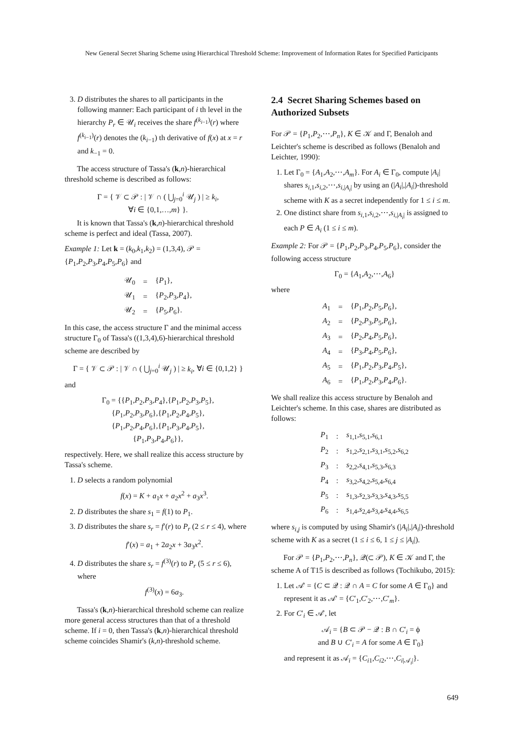New General Secret Sharing Scheme using Hierarchical Threshold Scheme: Improvement of Information Rates for Specified Participants
3. D distributes the shares to all participants in the following manner: Each participant of i th level in the hierarchy P<sub>r</sub> ∈ 𝒰<sub>i</sub> receives the share f<sup>(k<sub>i−1</sub>)</sup>(r) where f<sup>(k<sub>i−1</sub>)</sup>(r) denotes the (k<sub>i−1</sub>) th derivative of f(x) at x = r and k<sub>−1</sub> = 0.
The access structure of Tassa's (k,n)-hierarchical threshold scheme is described as follows:
Γ = { 𝒱 ⊂ 𝒫 : | 𝒱 ∩ ( ⋃<sub>j=0</sub><sup>i</sup> 𝒰<sub>j</sub> ) | ≥ k<sub>i</sub>,
∀i ∈ {0,1,…,m} }.
It is known that Tassa's (k,n)-hierarchical threshold scheme is perfect and ideal (Tassa, 2007).
Example 1: Let k = (k<sub>0</sub>,k<sub>1</sub>,k<sub>2</sub>) = (1,3,4), 𝒫 = {P<sub>1</sub>,P<sub>2</sub>,P<sub>3</sub>,P<sub>4</sub>,P<sub>5</sub>,P<sub>6</sub>} and
| 𝒰<sub>0</sub> | = | { P<sub>1</sub>}, |
| 𝒰<sub>1</sub> | = | { P<sub>2</sub>, P<sub>3</sub>, P<sub>4</sub>}, |
| 𝒰<sub>2</sub> | = | { P<sub>5</sub>, P<sub>6</sub>}. |
In this case, the access structure Γ and the minimal access structure Γ<sub>0</sub> of Tassa's ((1,3,4),6)-hierarchical threshold scheme are described by
Γ = { 𝒱 ⊂ 𝒫 : | 𝒱 ∩ ( ⋃<sub>j=0</sub><sup>i</sup> 𝒰<sub>j</sub> ) | ≥ k<sub>i</sub>, ∀i ∈ {0,1,2} }
and
Γ<sub>0</sub> = {{P<sub>1</sub>,P<sub>2</sub>,P<sub>3</sub>,P<sub>4</sub>},{P<sub>1</sub>,P<sub>2</sub>,P<sub>3</sub>,P<sub>5</sub>},
{P<sub>1</sub>,P<sub>2</sub>,P<sub>3</sub>,P<sub>6</sub>},{P<sub>1</sub>,P<sub>2</sub>,P<sub>4</sub>,P<sub>5</sub>},
{P<sub>1</sub>,P<sub>2</sub>,P<sub>4</sub>,P<sub>6</sub>},{P<sub>1</sub>,P<sub>3</sub>,P<sub>4</sub>,P<sub>5</sub>},
{P<sub>1</sub>,P<sub>3</sub>,P<sub>4</sub>,P<sub>6</sub>}},
respectively. Here, we shall realize this access structure by Tassa's scheme.
1. D selects a random polynomial
f(x) = K + a<sub>1</sub>x + a<sub>2</sub>x<sup>2</sup> + a<sub>3</sub>x<sup>3</sup>.
2. D distributes the share s<sub>1</sub> = f(1) to P<sub>1</sub>.
3. D distributes the share s<sub>r</sub> = f′(r) to P<sub>r</sub> (2 ≤ r ≤ 4), where
f′(x) = a<sub>1</sub> + 2a<sub>2</sub>x + 3a<sub>3</sub>x<sup>2</sup>.
4. D distributes the share s<sub>r</sub> = f<sup>(3)</sup>(r) to P<sub>r</sub> (5 ≤ r ≤ 6), where
f<sup>(3)</sup>(x) = 6a<sub>3</sub>.
Tassa's (k,n)-hierarchical threshold scheme can realize more general access structures than that of a threshold scheme. If i = 0, then Tassa's (k,n)-hierarchical threshold scheme coincides Shamir's (k,n)-threshold scheme.
2.4 Secret Sharing Schemes based on Authorized Subsets
For 𝒫 = {P<sub>1</sub>,P<sub>2</sub>,⋯,P<sub>n</sub>}, K ∈ 𝒦 and Γ, Benaloh and Leichter's scheme is described as follows (Benaloh and Leichter, 1990):
1. Let Γ<sub>0</sub> = {A<sub>1</sub>,A<sub>2</sub>,⋯,A<sub>m</sub>}. For A<sub>i</sub> ∈ Γ<sub>0</sub>, compute |A<sub>i</sub>| shares s<sub>i,1</sub>,s<sub>i,2</sub>,⋯,s<sub>i,|A<sub>i</sub>|</sub> by using an (|A<sub>i</sub>|,|A<sub>i</sub>|)-threshold scheme with K as a secret independently for 1 ≤ i ≤ m.
2. One distinct share from s<sub>i,1</sub>,s<sub>i,2</sub>,⋯,s<sub>i,|A<sub>i</sub>|</sub> is assigned to each P ∈ A<sub>i</sub> (1 ≤ i ≤ m).
Example 2: For 𝒫 = {P<sub>1</sub>,P<sub>2</sub>,P<sub>3</sub>,P<sub>4</sub>,P<sub>5</sub>,P<sub>6</sub>}, consider the following access structure
Γ<sub>0</sub> = {A<sub>1</sub>,A<sub>2</sub>,⋯,A<sub>6</sub>}
where
| A<sub>1</sub> | = | { P<sub>1</sub>, P<sub>2</sub>, P<sub>5</sub>, P<sub>6</sub>}, |
| A<sub>2</sub> | = | { P<sub>2</sub>, P<sub>3</sub>, P<sub>5</sub>, P<sub>6</sub>}, |
| A<sub>3</sub> | = | { P<sub>2</sub>, P<sub>4</sub>, P<sub>5</sub>, P<sub>6</sub>}, |
| A<sub>4</sub> | = | { P<sub>3</sub>, P<sub>4</sub>, P<sub>5</sub>, P<sub>6</sub>}, |
| A<sub>5</sub> | = | { P<sub>1</sub>, P<sub>2</sub>, P<sub>3</sub>, P<sub>4</sub>, P<sub>5</sub>}, |
| A<sub>6</sub> | = | { P<sub>1</sub>, P<sub>2</sub>, P<sub>3</sub>, P<sub>4</sub>, P<sub>6</sub>}. |
We shall realize this access structure by Benaloh and Leichter's scheme. In this case, shares are distributed as follows:
| P<sub>1</sub> | : | s<sub>1,1</sub>, s<sub>5,1</sub>, s<sub>6,1</sub> |
| P<sub>2</sub> | : | s<sub>1,2</sub>, s<sub>2,1</sub>, s<sub>3,1</sub>, s<sub>5,2</sub>, s<sub>6,2</sub> |
| P<sub>3</sub> | : | s<sub>2,2</sub>, s<sub>4,1</sub>, s<sub>5,3</sub>, s<sub>6,3</sub> |
| P<sub>4</sub> | : | s<sub>3,2</sub>, s<sub>4,2</sub>, s<sub>5,4</sub>, s<sub>6,4</sub> |
| P<sub>5</sub> | : | s<sub>1,3</sub>, s<sub>2,3</sub>, s<sub>3,3</sub>, s<sub>4,3</sub>, s<sub>5,5</sub> |
| P<sub>6</sub> | : | s<sub>1,4</sub>, s<sub>2,4</sub>, s<sub>3,4</sub>, s<sub>4,4</sub>, s<sub>6,5</sub> |
where s<sub>i,j</sub> is computed by using Shamir's (|A<sub>i</sub>|,|A<sub>i</sub>|)-threshold scheme with K as a secret (1 ≤ i ≤ 6, 1 ≤ j ≤ |A<sub>i</sub>|).
For 𝒫 = {P<sub>1</sub>,P<sub>2</sub>,⋯,P<sub>n</sub>}, 𝒬(⊂ 𝒫), K ∈ 𝒦 and Γ, the scheme A of T15 is described as follows (Tochikubo, 2015):
1. Let 𝒜′ = {C ⊂ 𝒬 : 𝒬 ∩ A = C for some A ∈ Γ<sub>0</sub>} and represent it as 𝒜′ = {C′<sub>1</sub>,C′<sub>2</sub>,⋯,C′<sub>m</sub>}.
2. For C′<sub>i</sub> ∈ 𝒜′, let
𝒜<sub>i</sub> = {B ⊂ 𝒫 − 𝒬 : B ∩ C′<sub>i</sub> = ϕ
and B ∪ C′<sub>i</sub> = A for some A ∈ Γ<sub>0</sub>}
and represent it as 𝒜<sub>i</sub> = {C<sub>i1</sub>,C<sub>i2</sub>,⋯,C<sub>i|𝒜<sub>i</sub>|</sub>}.
649